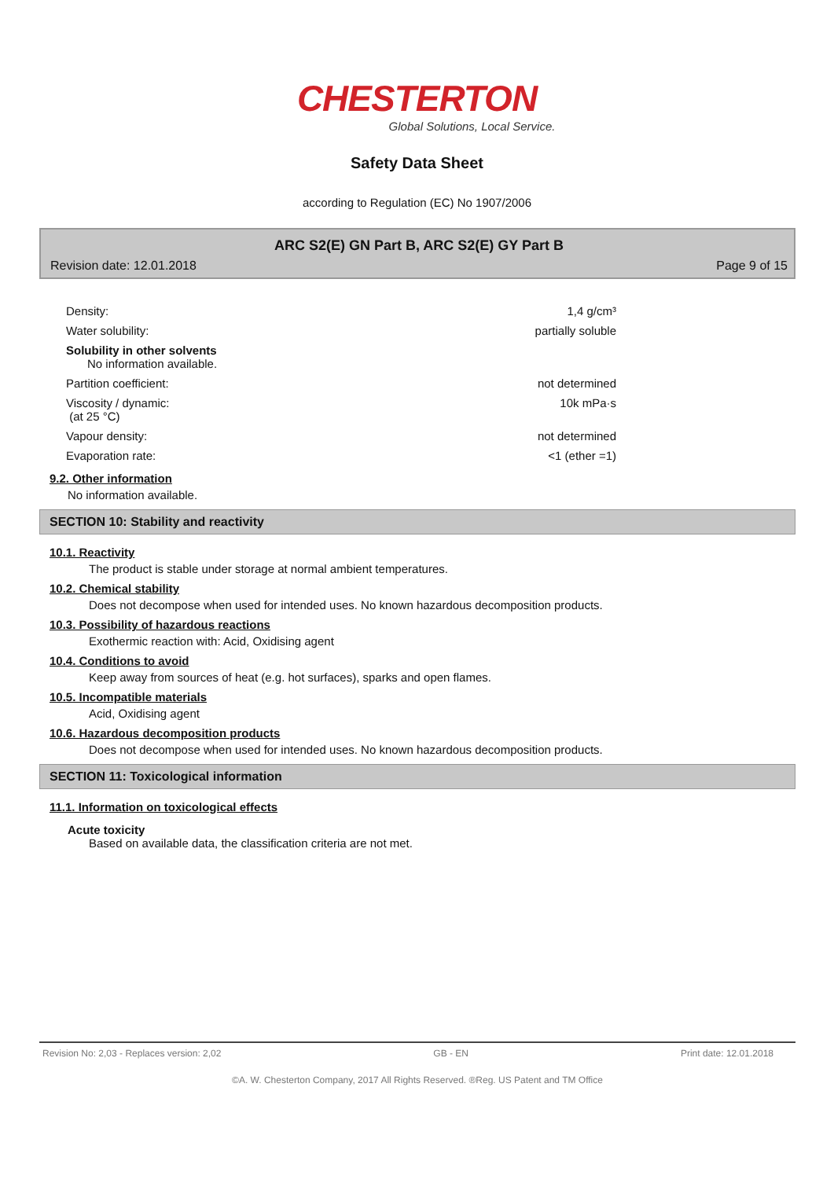CHESTERTON
Global Solutions, Local Service.
Safety Data Sheet
according to Regulation (EC) No 1907/2006
ARC S2(E) GN Part B, ARC S2(E) GY Part B
Revision date: 12.01.2018 Page 9 of 15
| Density: | 1,4 g/cm³ |
| Water solubility: | partially soluble |
| Solubility in other solvents No information available. | |
| Partition coefficient: | not determined |
| Viscosity / dynamic: (at 25 °C) | 10k mPa·s |
| Vapour density: | not determined |
| Evaporation rate: | <1 (ether =1) |
9.2. Other information
No information available.
SECTION 10: Stability and reactivity
10.1. Reactivity
The product is stable under storage at normal ambient temperatures.
10.2. Chemical stability
Does not decompose when used for intended uses. No known hazardous decomposition products.
10.3. Possibility of hazardous reactions
Exothermic reaction with: Acid, Oxidising agent
10.4. Conditions to avoid
Keep away from sources of heat (e.g. hot surfaces), sparks and open flames.
10.5. Incompatible materials
Acid, Oxidising agent
10.6. Hazardous decomposition products
Does not decompose when used for intended uses. No known hazardous decomposition products.
SECTION 11: Toxicological information
11.1. Information on toxicological effects
Acute toxicity
Based on available data, the classification criteria are not met.
Revision No: 2,03 - Replaces version: 2,02 GB - EN Print date: 12.01.2018
©A. W. Chesterton Company, 2017 All Rights Reserved. ®Reg. US Patent and TM Office